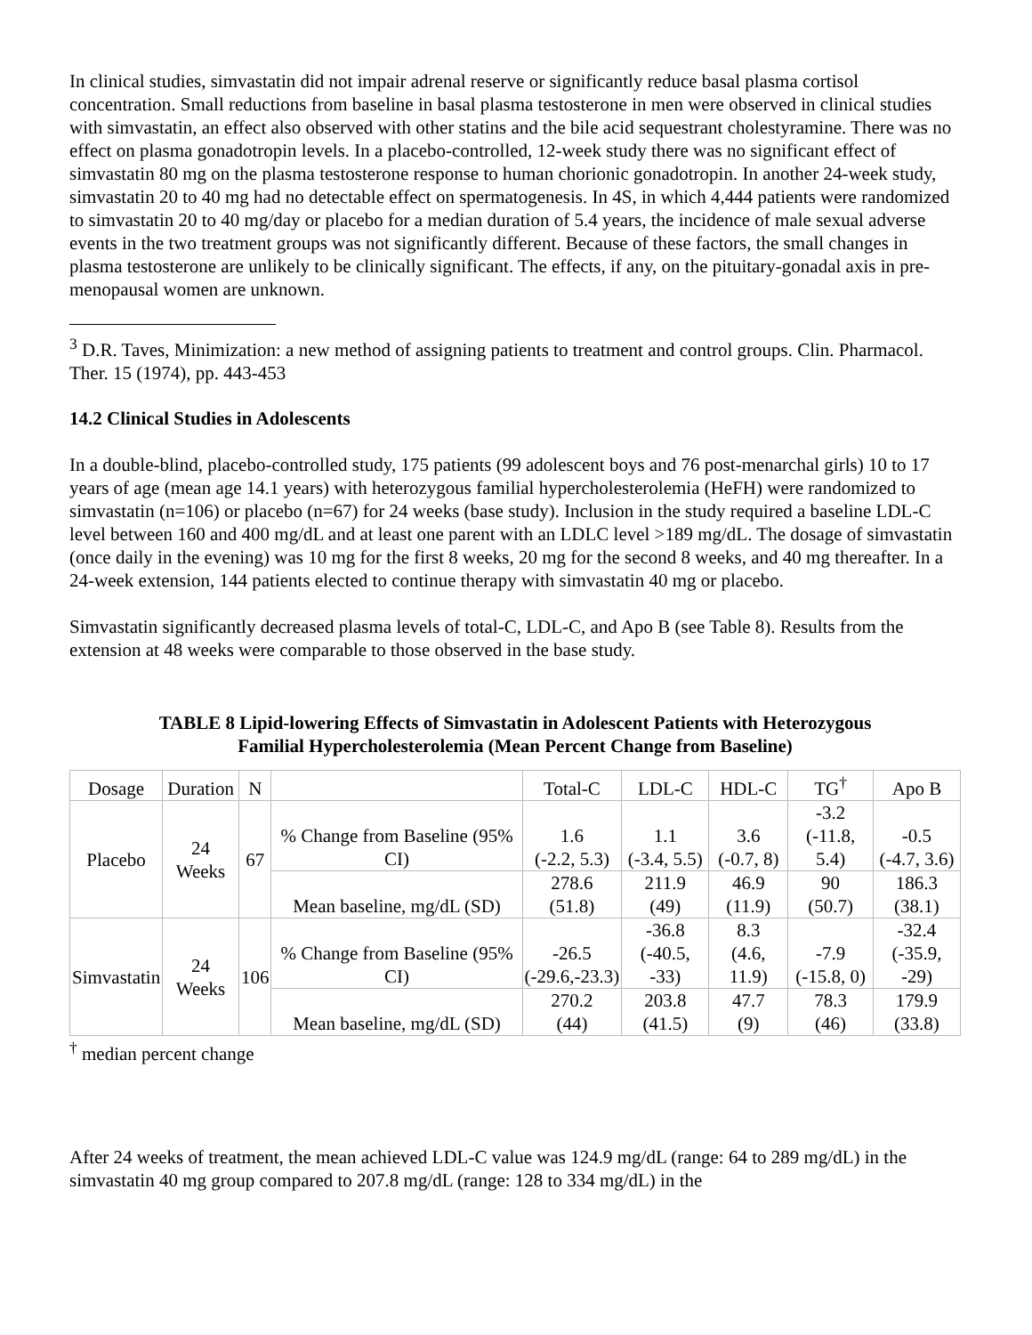In clinical studies, simvastatin did not impair adrenal reserve or significantly reduce basal plasma cortisol concentration. Small reductions from baseline in basal plasma testosterone in men were observed in clinical studies with simvastatin, an effect also observed with other statins and the bile acid sequestrant cholestyramine. There was no effect on plasma gonadotropin levels. In a placebo-controlled, 12-week study there was no significant effect of simvastatin 80 mg on the plasma testosterone response to human chorionic gonadotropin. In another 24-week study, simvastatin 20 to 40 mg had no detectable effect on spermatogenesis. In 4S, in which 4,444 patients were randomized to simvastatin 20 to 40 mg/day or placebo for a median duration of 5.4 years, the incidence of male sexual adverse events in the two treatment groups was not significantly different. Because of these factors, the small changes in plasma testosterone are unlikely to be clinically significant. The effects, if any, on the pituitary-gonadal axis in pre-menopausal women are unknown.
<sup>3</sup> D.R. Taves, Minimization: a new method of assigning patients to treatment and control groups. Clin. Pharmacol. Ther. 15 (1974), pp. 443-453
14.2 Clinical Studies in Adolescents
In a double-blind, placebo-controlled study, 175 patients (99 adolescent boys and 76 post-menarchal girls) 10 to 17 years of age (mean age 14.1 years) with heterozygous familial hypercholesterolemia (HeFH) were randomized to simvastatin (n=106) or placebo (n=67) for 24 weeks (base study). Inclusion in the study required a baseline LDL-C level between 160 and 400 mg/dL and at least one parent with an LDLC level >189 mg/dL. The dosage of simvastatin (once daily in the evening) was 10 mg for the first 8 weeks, 20 mg for the second 8 weeks, and 40 mg thereafter. In a 24-week extension, 144 patients elected to continue therapy with simvastatin 40 mg or placebo.
Simvastatin significantly decreased plasma levels of total-C, LDL-C, and Apo B (see Table 8). Results from the extension at 48 weeks were comparable to those observed in the base study.
TABLE 8 Lipid-lowering Effects of Simvastatin in Adolescent Patients with Heterozygous
Familial Hypercholesterolemia (Mean Percent Change from Baseline)
| Dosage | Duration | N | | Total-C | LDL-C | HDL-C | TG<sup>†</sup> | Apo B |
| --- | --- | --- | --- | --- | --- | --- | --- | --- |
| Placebo | 24 Weeks | 67 | % Change from Baseline (95% CI) | 1.6 (-2.2, 5.3) | 1.1 (-3.4, 5.5) | 3.6 (-0.7, 8) | -3.2 (-11.8, 5.4) | -0.5 (-4.7, 3.6) |
| | | | Mean baseline, mg/dL (SD) | 278.6 (51.8) | 211.9 (49) | 46.9 (11.9) | 90 (50.7) | 186.3 (38.1) |
| Simvastatin | 24 Weeks | 106 | % Change from Baseline (95% CI) | -26.5 (-29.6,-23.3) | -36.8 (-40.5, -33) | 8.3 (4.6, 11.9) | -7.9 (-15.8, 0) | -32.4 (-35.9, -29) |
| | | | Mean baseline, mg/dL (SD) | 270.2 (44) | 203.8 (41.5) | 47.7 (9) | 78.3 (46) | 179.9 (33.8) |
<sup>†</sup> median percent change
After 24 weeks of treatment, the mean achieved LDL-C value was 124.9 mg/dL (range: 64 to 289 mg/dL) in the simvastatin 40 mg group compared to 207.8 mg/dL (range: 128 to 334 mg/dL) in the